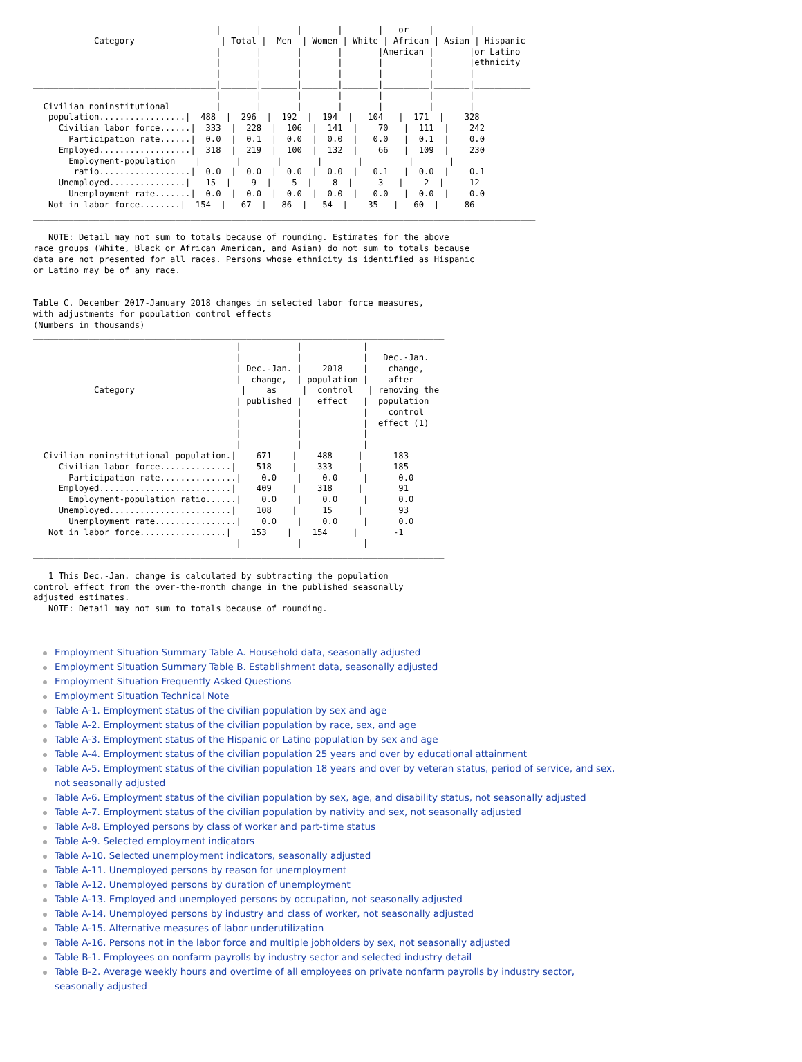|       |       |       |       |   or    |       |
            Category                 | Total |  Men  | Women | White | African | Asian | Hispanic
                                    |       |       |       |       |American |       |or Latino
                                    |       |       |       |       |         |       |ethnicity
                                    |       |       |       |       |         |       |
____________________________________|_______|_______|_______|_______|_________|_______|___________
                                    |       |       |       |       |         |       |
  Civilian noninstitutional         |       |       |       |       |         |       |
   population.................|  488  |  296  |  192  |  194  |   104   |  171  |    328
     Civilian labor force......|  333  |  228  |  106  |  141  |    70   |  111  |    242
       Participation rate......|  0.0  |  0.1  |  0.0  |  0.0  |   0.0   |  0.1  |    0.0
     Employed..................|  318  |  219  |  100  |  132  |    66   |  109  |    230
       Employment-population    |       |       |       |       |         |       |
        ratio..................|  0.0  |  0.0  |  0.0  |  0.0  |   0.1   |  0.0  |    0.1
     Unemployed...............|   15  |    9  |    5  |    8  |     3   |    2  |     12
       Unemployment rate.......|  0.0  |  0.0  |  0.0  |  0.0  |   0.0   |  0.0  |    0.0
   Not in labor force........|  154  |   67  |   86  |   54  |    35   |   60  |     86
___________________________________________________________________________________________________

   NOTE: Detail may not sum to totals because of rounding. Estimates for the above
race groups (White, Black or African American, and Asian) do not sum to totals because
data are not presented for all races. Persons whose ethnicity is identified as Hispanic
or Latino may be of any race.


Table C. December 2017-January 2018 changes in selected labor force measures,
with adjustments for population control effects
(Numbers in thousands)
_________________________________________________________________________________
                                        |           |            |
                                        |           |            |   Dec.-Jan.
                                        | Dec.-Jan. |    2018    |    change,
                                        |  change,  | population |    after
            Category                     |    as     |  control   | removing the
                                        | published |   effect   |  population
                                        |           |            |    control
                                        |           |            |  effect (1)
________________________________________|___________|____________|_______________
                                        |           |            |
  Civilian noninstitutional population.|    671    |    488     |      183
     Civilian labor force..............|    518    |    333     |      185
       Participation rate...............|    0.0    |    0.0     |      0.0
     Employed..........................|    409    |    318     |       91
       Employment-population ratio......|    0.0    |    0.0     |      0.0
     Unemployed........................|    108    |     15     |       93
       Unemployment rate................|    0.0    |    0.0     |      0.0
   Not in labor force.................|    153    |    154     |       -1
                                        |           |            |
_________________________________________________________________________________

   1 This Dec.-Jan. change is calculated by subtracting the population
control effect from the over-the-month change in the published seasonally
adjusted estimates.
   NOTE: Detail may not sum to totals because of rounding.
Employment Situation Summary Table A. Household data, seasonally adjusted
Employment Situation Summary Table B. Establishment data, seasonally adjusted
Employment Situation Frequently Asked Questions
Employment Situation Technical Note
Table A-1. Employment status of the civilian population by sex and age
Table A-2. Employment status of the civilian population by race, sex, and age
Table A-3. Employment status of the Hispanic or Latino population by sex and age
Table A-4. Employment status of the civilian population 25 years and over by educational attainment
Table A-5. Employment status of the civilian population 18 years and over by veteran status, period of service, and sex, not seasonally adjusted
Table A-6. Employment status of the civilian population by sex, age, and disability status, not seasonally adjusted
Table A-7. Employment status of the civilian population by nativity and sex, not seasonally adjusted
Table A-8. Employed persons by class of worker and part-time status
Table A-9. Selected employment indicators
Table A-10. Selected unemployment indicators, seasonally adjusted
Table A-11. Unemployed persons by reason for unemployment
Table A-12. Unemployed persons by duration of unemployment
Table A-13. Employed and unemployed persons by occupation, not seasonally adjusted
Table A-14. Unemployed persons by industry and class of worker, not seasonally adjusted
Table A-15. Alternative measures of labor underutilization
Table A-16. Persons not in the labor force and multiple jobholders by sex, not seasonally adjusted
Table B-1. Employees on nonfarm payrolls by industry sector and selected industry detail
Table B-2. Average weekly hours and overtime of all employees on private nonfarm payrolls by industry sector, seasonally adjusted